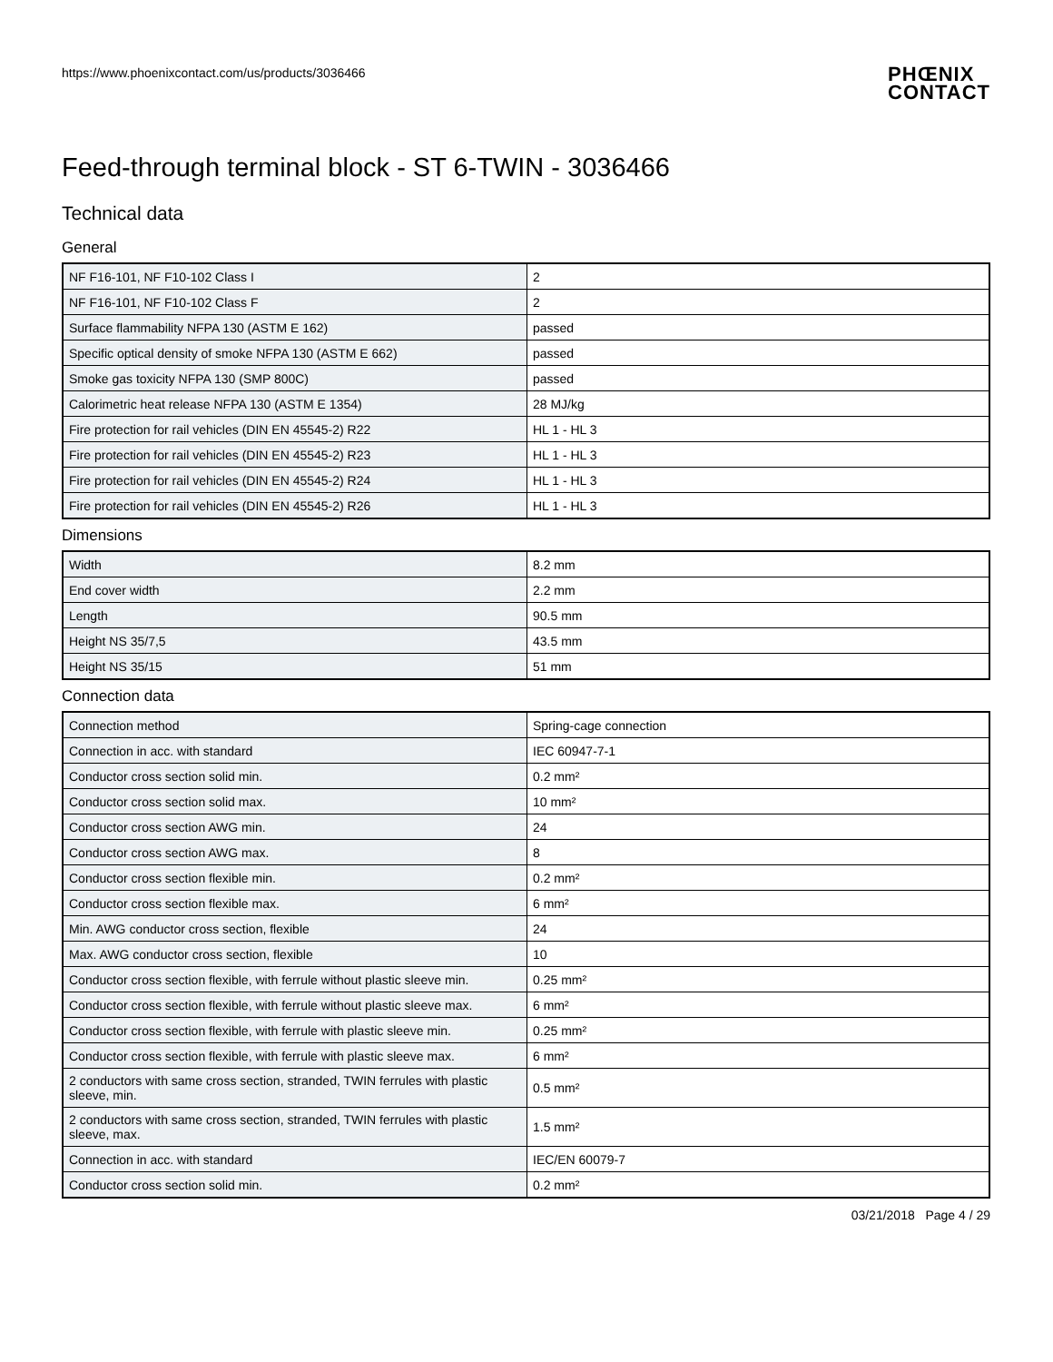https://www.phoenixcontact.com/us/products/3036466
PHŒNIX
CONTACT
Feed-through terminal block - ST 6-TWIN - 3036466
Technical data
General
| NF F16-101, NF F10-102 Class I | 2 |
| NF F16-101, NF F10-102 Class F | 2 |
| Surface flammability NFPA 130 (ASTM E 162) | passed |
| Specific optical density of smoke NFPA 130 (ASTM E 662) | passed |
| Smoke gas toxicity NFPA 130 (SMP 800C) | passed |
| Calorimetric heat release NFPA 130 (ASTM E 1354) | 28 MJ/kg |
| Fire protection for rail vehicles (DIN EN 45545-2) R22 | HL 1 - HL 3 |
| Fire protection for rail vehicles (DIN EN 45545-2) R23 | HL 1 - HL 3 |
| Fire protection for rail vehicles (DIN EN 45545-2) R24 | HL 1 - HL 3 |
| Fire protection for rail vehicles (DIN EN 45545-2) R26 | HL 1 - HL 3 |
Dimensions
| Width | 8.2 mm |
| End cover width | 2.2 mm |
| Length | 90.5 mm |
| Height NS 35/7,5 | 43.5 mm |
| Height NS 35/15 | 51 mm |
Connection data
| Connection method | Spring-cage connection |
| Connection in acc. with standard | IEC 60947-7-1 |
| Conductor cross section solid min. | 0.2 mm² |
| Conductor cross section solid max. | 10 mm² |
| Conductor cross section AWG min. | 24 |
| Conductor cross section AWG max. | 8 |
| Conductor cross section flexible min. | 0.2 mm² |
| Conductor cross section flexible max. | 6 mm² |
| Min. AWG conductor cross section, flexible | 24 |
| Max. AWG conductor cross section, flexible | 10 |
| Conductor cross section flexible, with ferrule without plastic sleeve min. | 0.25 mm² |
| Conductor cross section flexible, with ferrule without plastic sleeve max. | 6 mm² |
| Conductor cross section flexible, with ferrule with plastic sleeve min. | 0.25 mm² |
| Conductor cross section flexible, with ferrule with plastic sleeve max. | 6 mm² |
| 2 conductors with same cross section, stranded, TWIN ferrules with plastic sleeve, min. | 0.5 mm² |
| 2 conductors with same cross section, stranded, TWIN ferrules with plastic sleeve, max. | 1.5 mm² |
| Connection in acc. with standard | IEC/EN 60079-7 |
| Conductor cross section solid min. | 0.2 mm² |
03/21/2018 Page 4 / 29